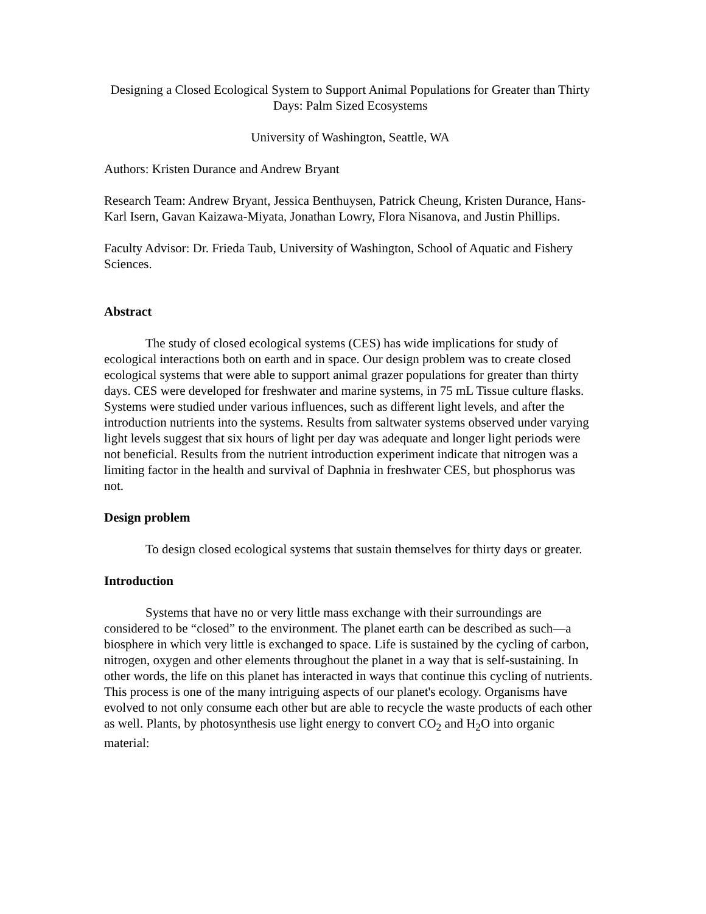Designing a Closed Ecological System to Support Animal Populations for Greater than Thirty Days: Palm Sized Ecosystems
University of Washington, Seattle, WA
Authors: Kristen Durance and Andrew Bryant
Research Team: Andrew Bryant, Jessica Benthuysen, Patrick Cheung, Kristen Durance, Hans-Karl Isern, Gavan Kaizawa-Miyata, Jonathan Lowry, Flora Nisanova, and Justin Phillips.
Faculty Advisor: Dr. Frieda Taub, University of Washington, School of Aquatic and Fishery Sciences.
Abstract
The study of closed ecological systems (CES) has wide implications for study of ecological interactions both on earth and in space. Our design problem was to create closed ecological systems that were able to support animal grazer populations for greater than thirty days. CES were developed for freshwater and marine systems, in 75 mL Tissue culture flasks. Systems were studied under various influences, such as different light levels, and after the introduction nutrients into the systems. Results from saltwater systems observed under varying light levels suggest that six hours of light per day was adequate and longer light periods were not beneficial. Results from the nutrient introduction experiment indicate that nitrogen was a limiting factor in the health and survival of Daphnia in freshwater CES, but phosphorus was not.
Design problem
To design closed ecological systems that sustain themselves for thirty days or greater.
Introduction
Systems that have no or very little mass exchange with their surroundings are considered to be “closed” to the environment. The planet earth can be described as such—a biosphere in which very little is exchanged to space. Life is sustained by the cycling of carbon, nitrogen, oxygen and other elements throughout the planet in a way that is self-sustaining. In other words, the life on this planet has interacted in ways that continue this cycling of nutrients. This process is one of the many intriguing aspects of our planet's ecology. Organisms have evolved to not only consume each other but are able to recycle the waste products of each other as well. Plants, by photosynthesis use light energy to convert CO<sub>2</sub> and H<sub>2</sub>O into organic material: